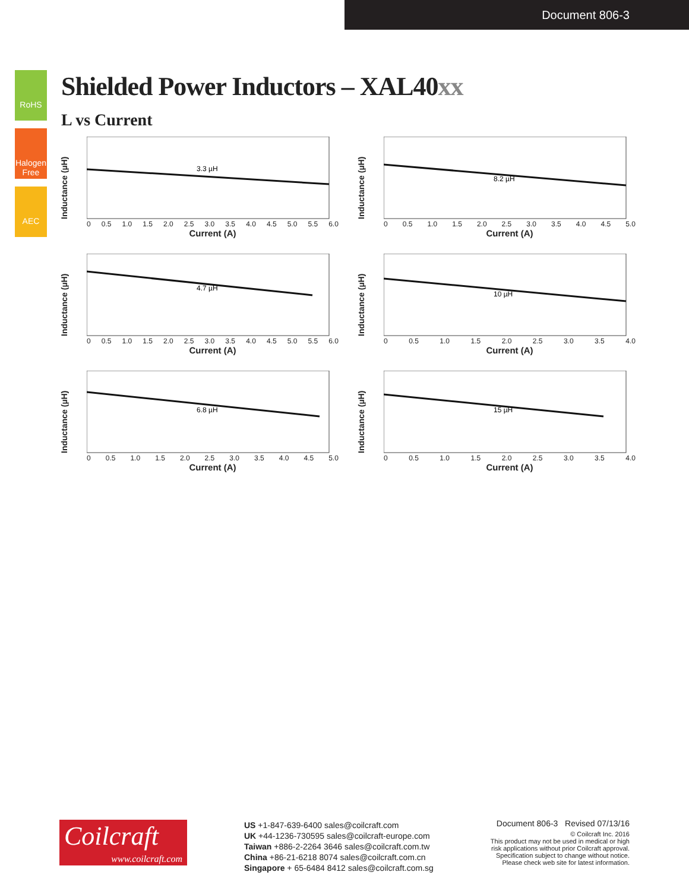Document 806-3
RoHS
Halogen Free
AEC
Shielded Power Inductors – XAL40xx
L vs Current
Inductance (µH)
3.3 µH
0 0.5 1.0 1.5 2.0 2.5 3.0 3.5 4.0 4.5 5.0 5.5 6.0
Current (A)
Inductance (µH)
8.2 µH
0 0.5 1.0 1.5 2.0 2.5 3.0 3.5 4.0 4.5 5.0
Current (A)
Inductance (µH)
4.7 µH
0 0.5 1.0 1.5 2.0 2.5 3.0 3.5 4.0 4.5 5.0 5.5 6.0
Current (A)
Inductance (µH)
10 µH
0 0.5 1.0 1.5 2.0 2.5 3.0 3.5 4.0
Current (A)
Inductance (µH)
6.8 µH
0 0.5 1.0 1.5 2.0 2.5 3.0 3.5 4.0 4.5 5.0
Current (A)
Inductance (µH)
15 µH
0 0.5 1.0 1.5 2.0 2.5 3.0 3.5 4.0
Current (A)
Coilcraft
www.coilcraft.com
US +1-847-639-6400 sales@coilcraft.com
UK +44-1236-730595 sales@coilcraft-europe.com
Taiwan +886-2-2264 3646 sales@coilcraft.com.tw
China +86-21-6218 8074 sales@coilcraft.com.cn
Singapore + 65-6484 8412 sales@coilcraft.com.sg
Document 806-3 Revised 07/13/16
© Coilcraft Inc. 2016
This product may not be used in medical or high
risk applications without prior Coilcraft approval.
Specification subject to change without notice.
Please check web site for latest information.